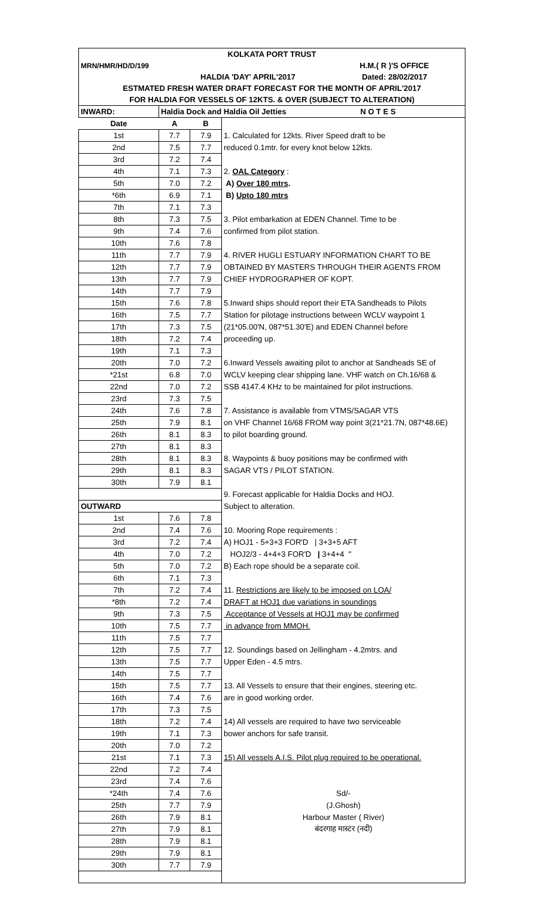| KOLKATA PORT TRUST | | | |
| MRN/HMR/HD/D/199 | | | H.M.( R )'S OFFICE |
| HALDIA 'DAY' APRIL'2017 Dated: 28/02/2017 | | | |
| ESTMATED FRESH WATER DRAFT FORECAST FOR THE MONTH OF APRIL'2017 | | | |
| FOR HALDIA FOR VESSELS OF 12KTS. & OVER (SUBJECT TO ALTERATION) | | | |
| INWARD: | Haldia Dock and Haldia Oil Jetties N O T E S | | |
| Date | A | B | |
| 1st | 7.7 | 7.9 | 1. Calculated for 12kts. River Speed draft to be |
| 2nd | 7.5 | 7.7 | reduced 0.1mtr. for every knot below 12kts. |
| 3rd | 7.2 | 7.4 | |
| 4th | 7.1 | 7.3 | 2. OAL Category : |
| 5th | 7.0 | 7.2 | A) Over 180 mtrs . |
| *6th | 6.9 | 7.1 | B) Upto 180 mtrs |
| 7th | 7.1 | 7.3 | |
| 8th | 7.3 | 7.5 | 3. Pilot embarkation at EDEN Channel. Time to be |
| 9th | 7.4 | 7.6 | confirmed from pilot station. |
| 10th | 7.6 | 7.8 | |
| 11th | 7.7 | 7.9 | 4. RIVER HUGLI ESTUARY INFORMATION CHART TO BE |
| 12th | 7.7 | 7.9 | OBTAINED BY MASTERS THROUGH THEIR AGENTS FROM |
| 13th | 7.7 | 7.9 | CHIEF HYDROGRAPHER OF KOPT. |
| 14th | 7.7 | 7.9 | |
| 15th | 7.6 | 7.8 | 5.Inward ships should report their ETA Sandheads to Pilots |
| 16th | 7.5 | 7.7 | Station for pilotage instructions between WCLV waypoint 1 |
| 17th | 7.3 | 7.5 | (21*05.00'N, 087*51.30'E) and EDEN Channel before |
| 18th | 7.2 | 7.4 | proceeding up. |
| 19th | 7.1 | 7.3 | |
| 20th | 7.0 | 7.2 | 6.Inward Vessels awaiting pilot to anchor at Sandheads SE of |
| *21st | 6.8 | 7.0 | WCLV keeping clear shipping lane. VHF watch on Ch.16/68 & |
| 22nd | 7.0 | 7.2 | SSB 4147.4 KHz to be maintained for pilot instructions. |
| 23rd | 7.3 | 7.5 | |
| 24th | 7.6 | 7.8 | 7. Assistance is available from VTMS/SAGAR VTS |
| 25th | 7.9 | 8.1 | on VHF Channel 16/68 FROM way point 3(21*21.7N, 087*48.6E) |
| 26th | 8.1 | 8.3 | to pilot boarding ground. |
| 27th | 8.1 | 8.3 | |
| 28th | 8.1 | 8.3 | 8. Waypoints & buoy positions may be confirmed with |
| 29th | 8.1 | 8.3 | SAGAR VTS / PILOT STATION. |
| 30th | 7.9 | 8.1 | |
| | | | 9. Forecast applicable for Haldia Docks and HOJ. |
| OUTWARD | | | Subject to alteration. |
| 1st | 7.6 | 7.8 | |
| 2nd | 7.4 | 7.6 | 10. Mooring Rope requirements : |
| 3rd | 7.2 | 7.4 | A) HOJ1 - 5+3+3 FOR'D / 3+3+5 AFT |
| 4th | 7.0 | 7.2 | HOJ2/3 - 4+4+3 FOR'D / 3+4+4 " |
| 5th | 7.0 | 7.2 | B) Each rope should be a separate coil. |
| 6th | 7.1 | 7.3 | |
| 7th | 7.2 | 7.4 | 11. Restrictions are likely to be imposed on LOA/ |
| *8th | 7.2 | 7.4 | DRAFT at HOJ1 due variations in soundings |
| 9th | 7.3 | 7.5 | Acceptance of Vessels at HOJ1 may be confirmed |
| 10th | 7.5 | 7.7 | in advance from MMOH. |
| 11th | 7.5 | 7.7 | |
| 12th | 7.5 | 7.7 | 12. Soundings based on Jellingham - 4.2mtrs. and |
| 13th | 7.5 | 7.7 | Upper Eden - 4.5 mtrs. |
| 14th | 7.5 | 7.7 | |
| 15th | 7.5 | 7.7 | 13. All Vessels to ensure that their engines, steering etc. |
| 16th | 7.4 | 7.6 | are in good working order. |
| 17th | 7.3 | 7.5 | |
| 18th | 7.2 | 7.4 | 14) All vessels are required to have two serviceable |
| 19th | 7.1 | 7.3 | bower anchors for safe transit. |
| 20th | 7.0 | 7.2 | |
| 21st | 7.1 | 7.3 | 15) All vessels A.I.S. Pilot plug required to be operational. |
| 22nd | 7.2 | 7.4 | |
| 23rd | 7.4 | 7.6 | |
| *24th | 7.4 | 7.6 | Sd/- |
| 25th | 7.7 | 7.9 | (J.Ghosh) |
| 26th | 7.9 | 8.1 | Harbour Master ( River) |
| 27th | 7.9 | 8.1 | बंदरगाह मास्टर (नदी) |
| 28th | 7.9 | 8.1 | |
| 29th | 7.9 | 8.1 | |
| 30th | 7.7 | 7.9 | |